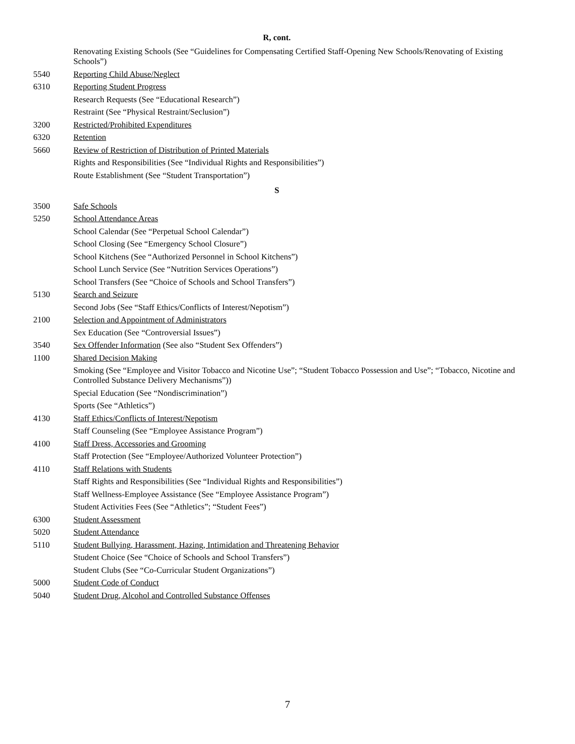R, cont.
Renovating Existing Schools (See “Guidelines for Compensating Certified Staff-Opening New Schools/Renovating of Existing Schools”)
5540 Reporting Child Abuse/Neglect
6310 Reporting Student Progress
Research Requests (See “Educational Research”)
Restraint (See “Physical Restraint/Seclusion”)
3200 Restricted/Prohibited Expenditures
6320 Retention
5660 Review of Restriction of Distribution of Printed Materials
Rights and Responsibilities (See “Individual Rights and Responsibilities”)
Route Establishment (See “Student Transportation”)
S
3500 Safe Schools
5250 School Attendance Areas
School Calendar (See “Perpetual School Calendar”)
School Closing (See “Emergency School Closure”)
School Kitchens (See “Authorized Personnel in School Kitchens”)
School Lunch Service (See “Nutrition Services Operations”)
School Transfers (See “Choice of Schools and School Transfers”)
5130 Search and Seizure
Second Jobs (See “Staff Ethics/Conflicts of Interest/Nepotism”)
2100 Selection and Appointment of Administrators
Sex Education (See “Controversial Issues”)
3540 Sex Offender Information (See also “Student Sex Offenders”)
1100 Shared Decision Making
Smoking (See “Employee and Visitor Tobacco and Nicotine Use”; “Student Tobacco Possession and Use”; “Tobacco, Nicotine and Controlled Substance Delivery Mechanisms”))
Special Education (See “Nondiscrimination”)
Sports (See “Athletics”)
4130 Staff Ethics/Conflicts of Interest/Nepotism
Staff Counseling (See “Employee Assistance Program”)
4100 Staff Dress, Accessories and Grooming
Staff Protection (See “Employee/Authorized Volunteer Protection”)
4110 Staff Relations with Students
Staff Rights and Responsibilities (See “Individual Rights and Responsibilities”)
Staff Wellness-Employee Assistance (See “Employee Assistance Program”)
Student Activities Fees (See “Athletics”; “Student Fees”)
6300 Student Assessment
5020 Student Attendance
5110 Student Bullying, Harassment, Hazing, Intimidation and Threatening Behavior
Student Choice (See “Choice of Schools and School Transfers”)
Student Clubs (See “Co-Curricular Student Organizations”)
5000 Student Code of Conduct
5040 Student Drug, Alcohol and Controlled Substance Offenses
7